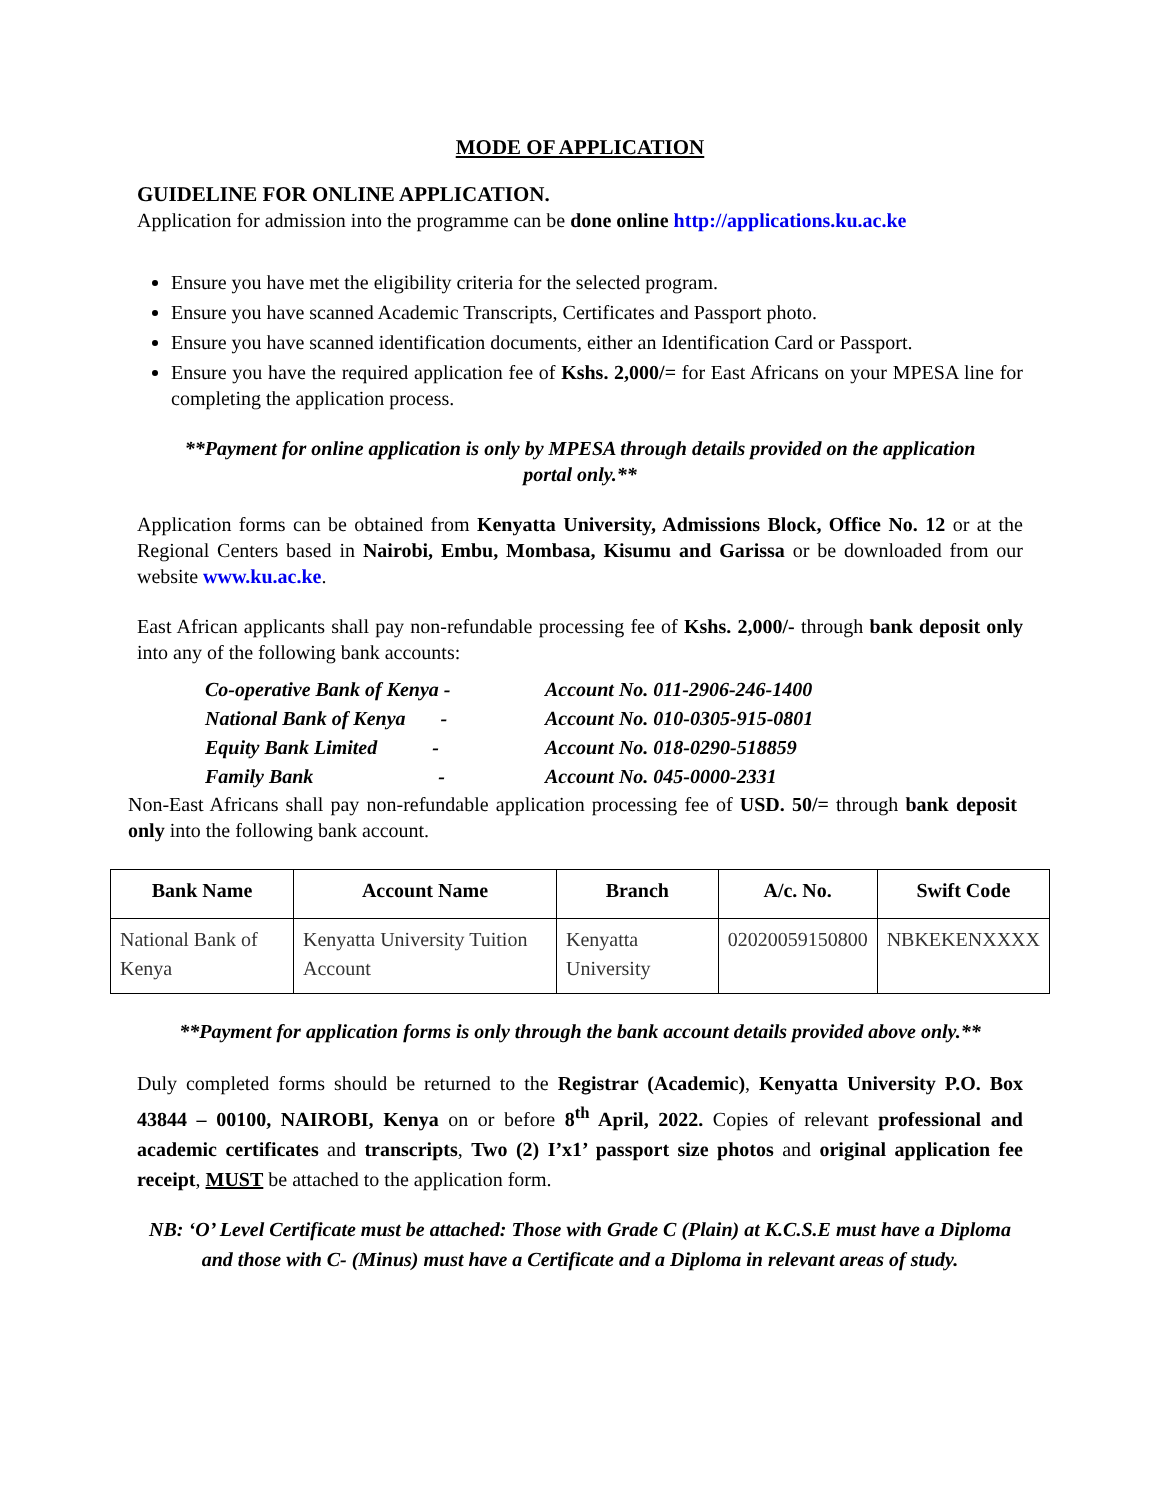MODE OF APPLICATION
GUIDELINE FOR ONLINE APPLICATION.
Application for admission into the programme can be done online http://applications.ku.ac.ke
Ensure you have met the eligibility criteria for the selected program.
Ensure you have scanned Academic Transcripts, Certificates and Passport photo.
Ensure you have scanned identification documents, either an Identification Card or Passport.
Ensure you have the required application fee of Kshs. 2,000/= for East Africans on your MPESA line for completing the application process.
**Payment for online application is only by MPESA through details provided on the application portal only.**
Application forms can be obtained from Kenyatta University, Admissions Block, Office No. 12 or at the Regional Centers based in Nairobi, Embu, Mombasa, Kisumu and Garissa or be downloaded from our website www.ku.ac.ke.
East African applicants shall pay non-refundable processing fee of Kshs. 2,000/- through bank deposit only into any of the following bank accounts:
| Co-operative Bank of Kenya - | Account No. 011-2906-246-1400 |
| National Bank of Kenya - | Account No. 010-0305-915-0801 |
| Equity Bank Limited - | Account No. 018-0290-518859 |
| Family Bank - | Account No. 045-0000-2331 |
Non-East Africans shall pay non-refundable application processing fee of USD. 50/= through bank deposit only into the following bank account.
| Bank Name | Account Name | Branch | A/c. No. | Swift Code |
| --- | --- | --- | --- | --- |
| National Bank of Kenya | Kenyatta University Tuition Account | Kenyatta University | 02020059150800 | NBKEKENXXXX |
**Payment for application forms is only through the bank account details provided above only.**
Duly completed forms should be returned to the Registrar (Academic), Kenyatta University P.O. Box 43844 – 00100, NAIROBI, Kenya on or before 8<sup>th</sup> April, 2022. Copies of relevant professional and academic certificates and transcripts, Two (2) I’x1’ passport size photos and original application fee receipt, MUST be attached to the application form.
NB: ‘O’ Level Certificate must be attached: Those with Grade C (Plain) at K.C.S.E must have a Diploma and those with C- (Minus) must have a Certificate and a Diploma in relevant areas of study.